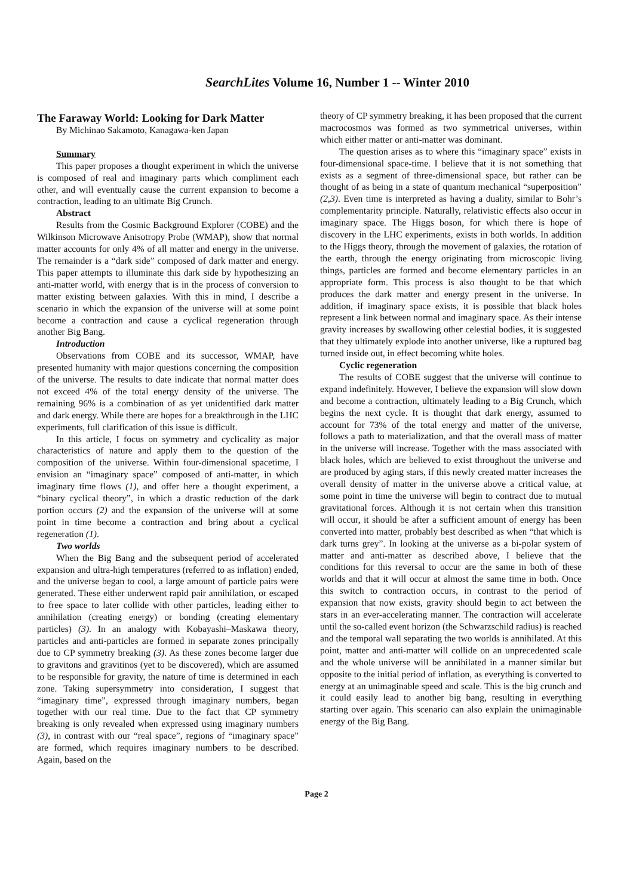SearchLites Volume 16, Number 1 -- Winter 2010
The Faraway World: Looking for Dark Matter
By Michinao Sakamoto, Kanagawa-ken Japan
Summary
This paper proposes a thought experiment in which the universe is composed of real and imaginary parts which compliment each other, and will eventually cause the current expansion to become a contraction, leading to an ultimate Big Crunch.
Abstract
Results from the Cosmic Background Explorer (COBE) and the Wilkinson Microwave Anisotropy Probe (WMAP), show that normal matter accounts for only 4% of all matter and energy in the universe. The remainder is a “dark side” composed of dark matter and energy. This paper attempts to illuminate this dark side by hypothesizing an anti-matter world, with energy that is in the process of conversion to matter existing between galaxies. With this in mind, I describe a scenario in which the expansion of the universe will at some point become a contraction and cause a cyclical regeneration through another Big Bang.
Introduction
Observations from COBE and its successor, WMAP, have presented humanity with major questions concerning the composition of the universe. The results to date indicate that normal matter does not exceed 4% of the total energy density of the universe. The remaining 96% is a combination of as yet unidentified dark matter and dark energy. While there are hopes for a breakthrough in the LHC experiments, full clarification of this issue is difficult.
In this article, I focus on symmetry and cyclicality as major characteristics of nature and apply them to the question of the composition of the universe. Within four-dimensional spacetime, I envision an “imaginary space” composed of anti-matter, in which imaginary time flows (1), and offer here a thought experiment, a “binary cyclical theory”, in which a drastic reduction of the dark portion occurs (2) and the expansion of the universe will at some point in time become a contraction and bring about a cyclical regeneration (1).
Two worlds
When the Big Bang and the subsequent period of accelerated expansion and ultra-high temperatures (referred to as inflation) ended, and the universe began to cool, a large amount of particle pairs were generated. These either underwent rapid pair annihilation, or escaped to free space to later collide with other particles, leading either to annihilation (creating energy) or bonding (creating elementary particles) (3). In an analogy with Kobayashi–Maskawa theory, particles and anti-particles are formed in separate zones principally due to CP symmetry breaking (3). As these zones become larger due to gravitons and gravitinos (yet to be discovered), which are assumed to be responsible for gravity, the nature of time is determined in each zone. Taking supersymmetry into consideration, I suggest that “imaginary time”, expressed through imaginary numbers, began together with our real time. Due to the fact that CP symmetry breaking is only revealed when expressed using imaginary numbers (3), in contrast with our “real space”, regions of “imaginary space” are formed, which requires imaginary numbers to be described. Again, based on the
theory of CP symmetry breaking, it has been proposed that the current macrocosmos was formed as two symmetrical universes, within which either matter or anti-matter was dominant.
The question arises as to where this “imaginary space” exists in four-dimensional space-time. I believe that it is not something that exists as a segment of three-dimensional space, but rather can be thought of as being in a state of quantum mechanical “superposition” (2,3). Even time is interpreted as having a duality, similar to Bohr’s complementarity principle. Naturally, relativistic effects also occur in imaginary space. The Higgs boson, for which there is hope of discovery in the LHC experiments, exists in both worlds. In addition to the Higgs theory, through the movement of galaxies, the rotation of the earth, through the energy originating from microscopic living things, particles are formed and become elementary particles in an appropriate form. This process is also thought to be that which produces the dark matter and energy present in the universe. In addition, if imaginary space exists, it is possible that black holes represent a link between normal and imaginary space. As their intense gravity increases by swallowing other celestial bodies, it is suggested that they ultimately explode into another universe, like a ruptured bag turned inside out, in effect becoming white holes.
Cyclic regeneration
The results of COBE suggest that the universe will continue to expand indefinitely. However, I believe the expansion will slow down and become a contraction, ultimately leading to a Big Crunch, which begins the next cycle. It is thought that dark energy, assumed to account for 73% of the total energy and matter of the universe, follows a path to materialization, and that the overall mass of matter in the universe will increase. Together with the mass associated with black holes, which are believed to exist throughout the universe and are produced by aging stars, if this newly created matter increases the overall density of matter in the universe above a critical value, at some point in time the universe will begin to contract due to mutual gravitational forces. Although it is not certain when this transition will occur, it should be after a sufficient amount of energy has been converted into matter, probably best described as when “that which is dark turns grey”. In looking at the universe as a bi-polar system of matter and anti-matter as described above, I believe that the conditions for this reversal to occur are the same in both of these worlds and that it will occur at almost the same time in both. Once this switch to contraction occurs, in contrast to the period of expansion that now exists, gravity should begin to act between the stars in an ever-accelerating manner. The contraction will accelerate until the so-called event horizon (the Schwarzschild radius) is reached and the temporal wall separating the two worlds is annihilated. At this point, matter and anti-matter will collide on an unprecedented scale and the whole universe will be annihilated in a manner similar but opposite to the initial period of inflation, as everything is converted to energy at an unimaginable speed and scale. This is the big crunch and it could easily lead to another big bang, resulting in everything starting over again. This scenario can also explain the unimaginable energy of the Big Bang.
Page 2